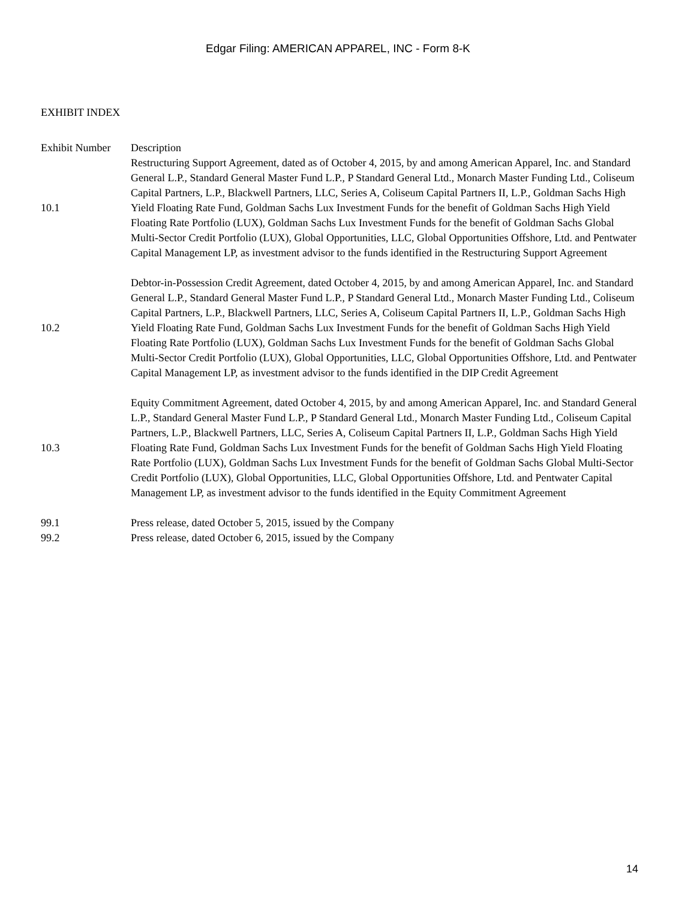Edgar Filing: AMERICAN APPAREL, INC - Form 8-K
EXHIBIT INDEX
| Exhibit Number | Description |
| --- | --- |
| 10.1 | Restructuring Support Agreement, dated as of October 4, 2015, by and among American Apparel, Inc. and Standard General L.P., Standard General Master Fund L.P., P Standard General Ltd., Monarch Master Funding Ltd., Coliseum Capital Partners, L.P., Blackwell Partners, LLC, Series A, Coliseum Capital Partners II, L.P., Goldman Sachs High Yield Floating Rate Fund, Goldman Sachs Lux Investment Funds for the benefit of Goldman Sachs High Yield Floating Rate Portfolio (LUX), Goldman Sachs Lux Investment Funds for the benefit of Goldman Sachs Global Multi-Sector Credit Portfolio (LUX), Global Opportunities, LLC, Global Opportunities Offshore, Ltd. and Pentwater Capital Management LP, as investment advisor to the funds identified in the Restructuring Support Agreement |
| 10.2 | Debtor-in-Possession Credit Agreement, dated October 4, 2015, by and among American Apparel, Inc. and Standard General L.P., Standard General Master Fund L.P., P Standard General Ltd., Monarch Master Funding Ltd., Coliseum Capital Partners, L.P., Blackwell Partners, LLC, Series A, Coliseum Capital Partners II, L.P., Goldman Sachs High Yield Floating Rate Fund, Goldman Sachs Lux Investment Funds for the benefit of Goldman Sachs High Yield Floating Rate Portfolio (LUX), Goldman Sachs Lux Investment Funds for the benefit of Goldman Sachs Global Multi-Sector Credit Portfolio (LUX), Global Opportunities, LLC, Global Opportunities Offshore, Ltd. and Pentwater Capital Management LP, as investment advisor to the funds identified in the DIP Credit Agreement |
| 10.3 | Equity Commitment Agreement, dated October 4, 2015, by and among American Apparel, Inc. and Standard General L.P., Standard General Master Fund L.P., P Standard General Ltd., Monarch Master Funding Ltd., Coliseum Capital Partners, L.P., Blackwell Partners, LLC, Series A, Coliseum Capital Partners II, L.P., Goldman Sachs High Yield Floating Rate Fund, Goldman Sachs Lux Investment Funds for the benefit of Goldman Sachs High Yield Floating Rate Portfolio (LUX), Goldman Sachs Lux Investment Funds for the benefit of Goldman Sachs Global Multi-Sector Credit Portfolio (LUX), Global Opportunities, LLC, Global Opportunities Offshore, Ltd. and Pentwater Capital Management LP, as investment advisor to the funds identified in the Equity Commitment Agreement |
| 99.1 | Press release, dated October 5, 2015, issued by the Company |
| 99.2 | Press release, dated October 6, 2015, issued by the Company |
14